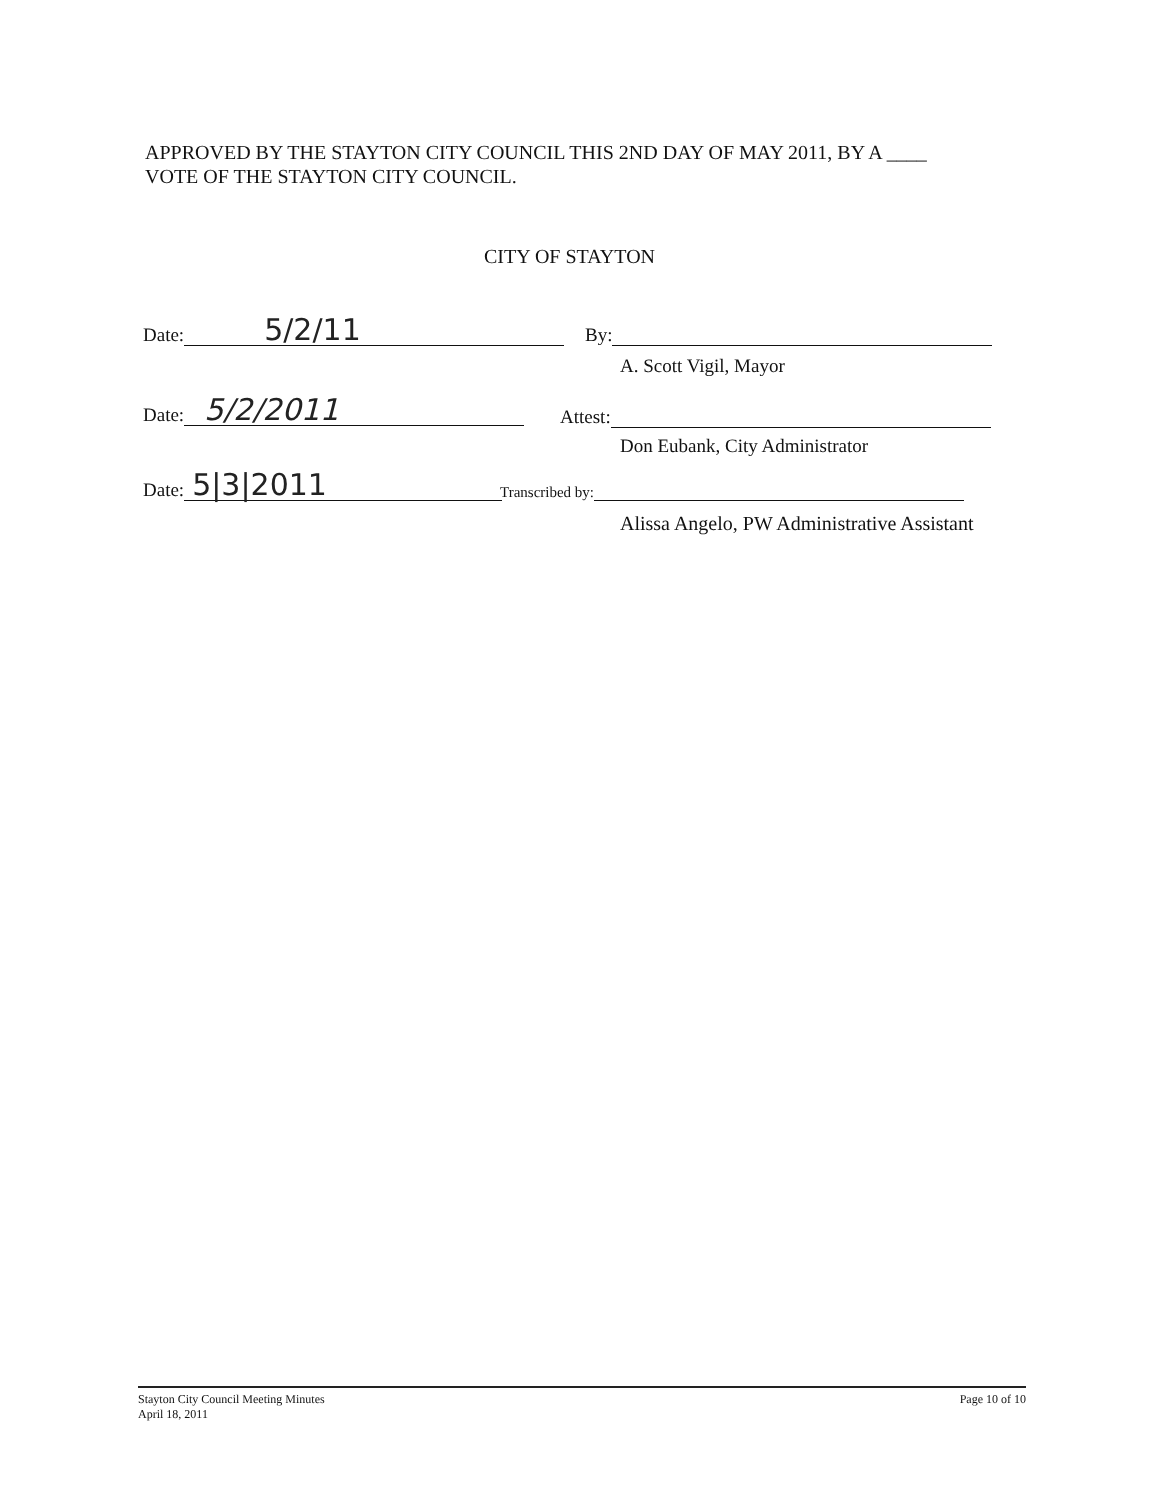APPROVED BY THE STAYTON CITY COUNCIL THIS 2ND DAY OF MAY 2011, BY A ____
VOTE OF THE STAYTON CITY COUNCIL.
CITY OF STAYTON
Date: 5/2/11
Date: 5/2/2011
Date: 5|3|2011
By:
A. Scott Vigil, Mayor
Attest:
Don Eubank, City Administrator
Transcribed by:
Alissa Angelo, PW Administrative Assistant
Stayton City Council Meeting Minutes
April 18, 2011
Page 10 of 10